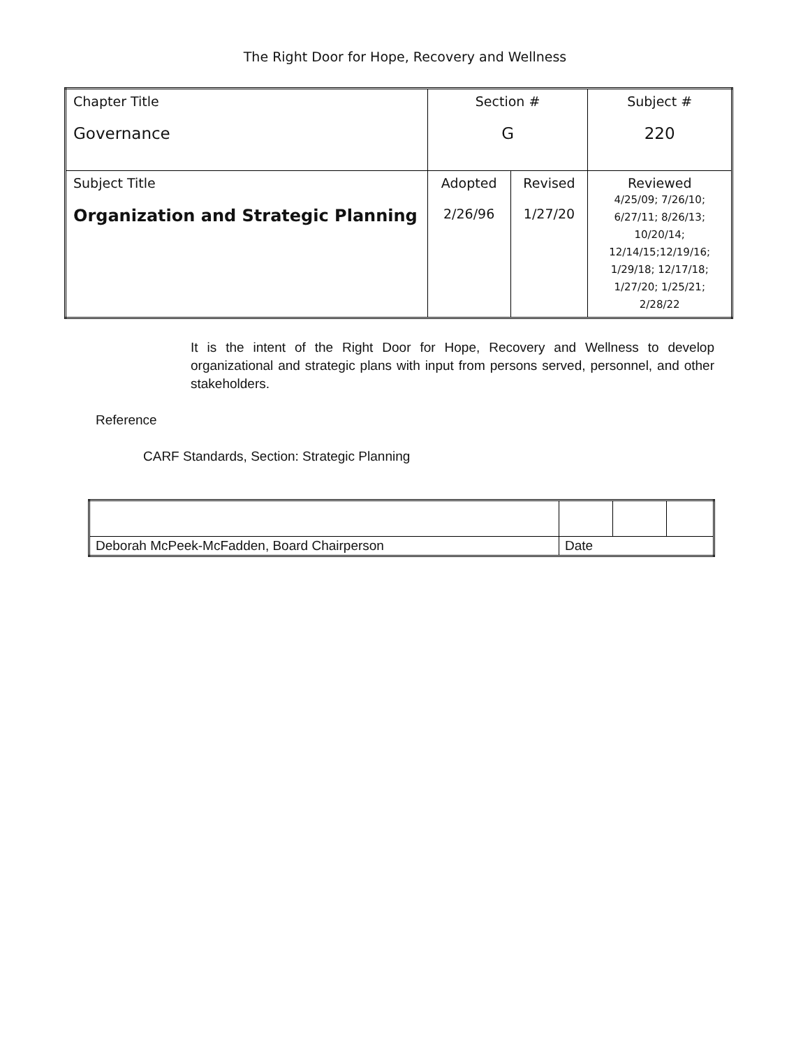The Right Door for Hope, Recovery and Wellness
| Chapter Title Governance | Section # G | | Subject # 220 |
| Subject Title Organization and Strategic Planning | Adopted 2/26/96 | Revised 1/27/20 | Reviewed 4/25/09; 7/26/10; 6/27/11; 8/26/13; 10/20/14; 12/14/15;12/19/16; 1/29/18; 12/17/18; 1/27/20; 1/25/21; 2/28/22 |
It is the intent of the Right Door for Hope, Recovery and Wellness to develop organizational and strategic plans with input from persons served, personnel, and other stakeholders.
Reference
CARF Standards, Section: Strategic Planning
| Deborah McPeek-McFadden, Board Chairperson | Date | | |